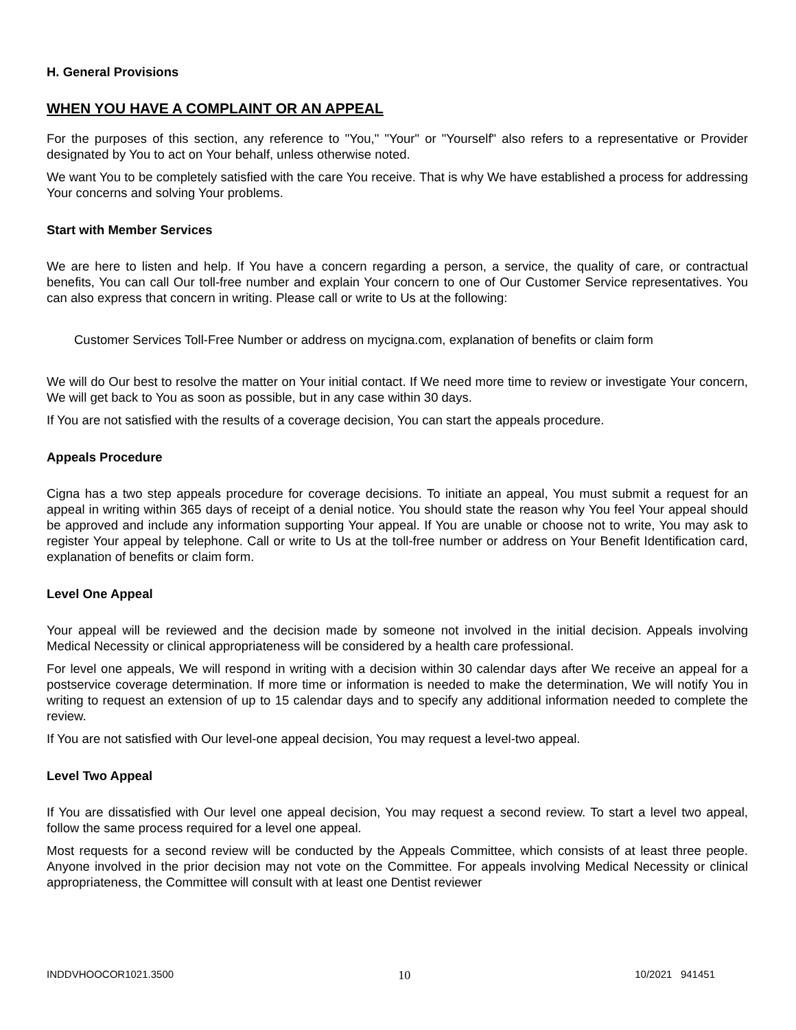H. General Provisions
WHEN YOU HAVE A COMPLAINT OR AN APPEAL
For the purposes of this section, any reference to "You," "Your" or "Yourself" also refers to a representative or Provider designated by You to act on Your behalf, unless otherwise noted.
We want You to be completely satisfied with the care You receive. That is why We have established a process for addressing Your concerns and solving Your problems.
Start with Member Services
We are here to listen and help. If You have a concern regarding a person, a service, the quality of care, or contractual benefits, You can call Our toll-free number and explain Your concern to one of Our Customer Service representatives. You can also express that concern in writing. Please call or write to Us at the following:
Customer Services Toll-Free Number or address on mycigna.com, explanation of benefits or claim form
We will do Our best to resolve the matter on Your initial contact. If We need more time to review or investigate Your concern, We will get back to You as soon as possible, but in any case within 30 days.
If You are not satisfied with the results of a coverage decision, You can start the appeals procedure.
Appeals Procedure
Cigna has a two step appeals procedure for coverage decisions. To initiate an appeal, You must submit a request for an appeal in writing within 365 days of receipt of a denial notice. You should state the reason why You feel Your appeal should be approved and include any information supporting Your appeal. If You are unable or choose not to write, You may ask to register Your appeal by telephone. Call or write to Us at the toll-free number or address on Your Benefit Identification card, explanation of benefits or claim form.
Level One Appeal
Your appeal will be reviewed and the decision made by someone not involved in the initial decision. Appeals involving Medical Necessity or clinical appropriateness will be considered by a health care professional.
For level one appeals, We will respond in writing with a decision within 30 calendar days after We receive an appeal for a postservice coverage determination. If more time or information is needed to make the determination, We will notify You in writing to request an extension of up to 15 calendar days and to specify any additional information needed to complete the review.
If You are not satisfied with Our level-one appeal decision, You may request a level-two appeal.
Level Two Appeal
If You are dissatisfied with Our level one appeal decision, You may request a second review. To start a level two appeal, follow the same process required for a level one appeal.
Most requests for a second review will be conducted by the Appeals Committee, which consists of at least three people. Anyone involved in the prior decision may not vote on the Committee. For appeals involving Medical Necessity or clinical appropriateness, the Committee will consult with at least one Dentist reviewer
INDDVHOOCOR1021.3500 10 10/2021 941451